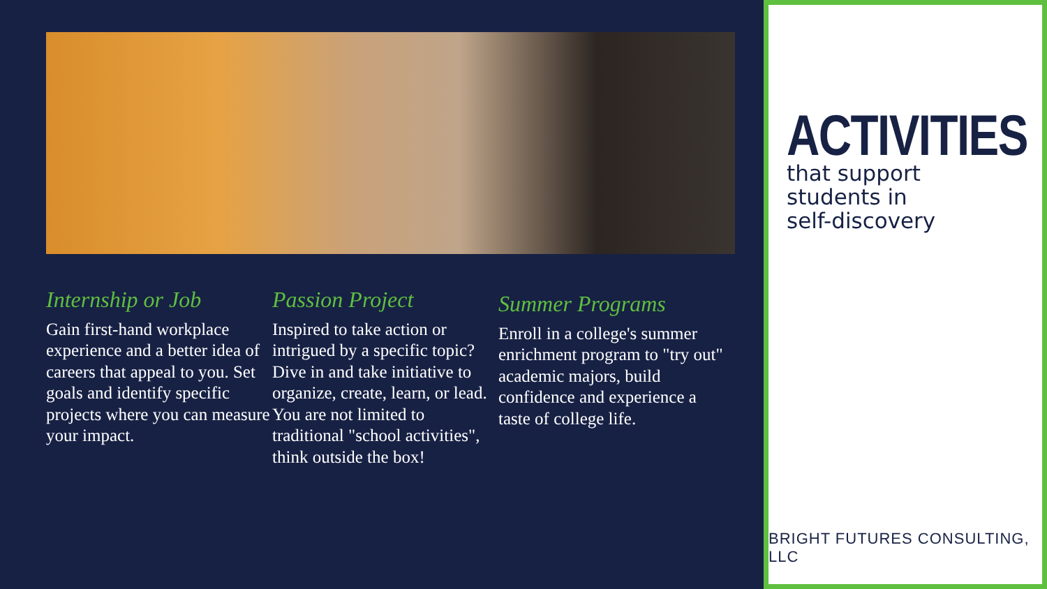Internship or Job
Gain first-hand workplace experience and a better idea of careers that appeal to you. Set goals and identify specific projects where you can measure your impact.
Passion Project
Inspired to take action or intrigued by a specific topic? Dive in and take initiative to organize, create, learn, or lead. You are not limited to traditional "school activities", think outside the box!
Summer Programs
Enroll in a college's summer enrichment program to "try out" academic majors, build confidence and experience a taste of college life.
ACTIVITIES
that support
students in
self-discovery
BRIGHT FUTURES CONSULTING, LLC